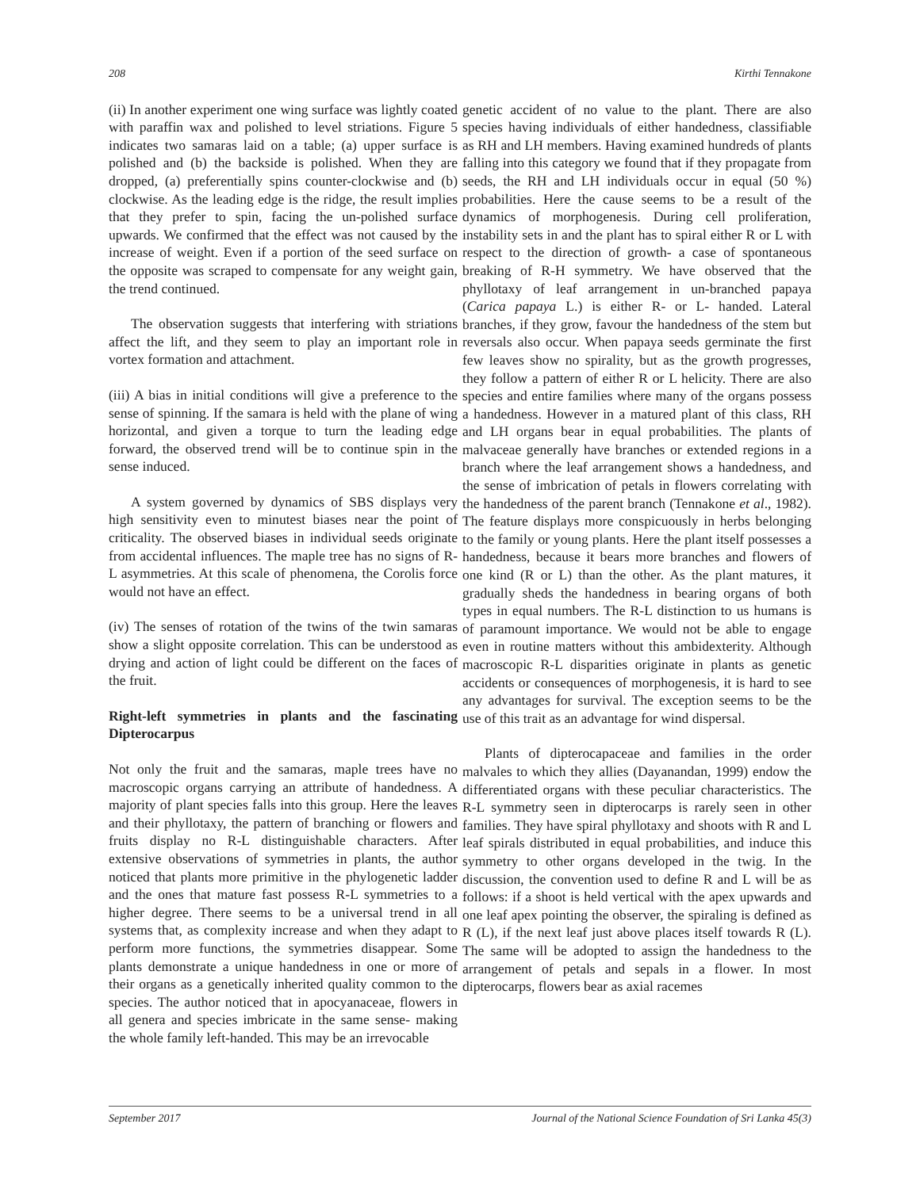208 Kirthi Tennakone
(ii) In another experiment one wing surface was lightly coated with paraffin wax and polished to level striations. Figure 5 indicates two samaras laid on a table; (a) upper surface is polished and (b) the backside is polished. When they are dropped, (a) preferentially spins counter-clockwise and (b) clockwise. As the leading edge is the ridge, the result implies that they prefer to spin, facing the un-polished surface upwards. We confirmed that the effect was not caused by the increase of weight. Even if a portion of the seed surface on the opposite was scraped to compensate for any weight gain, the trend continued.
The observation suggests that interfering with striations affect the lift, and they seem to play an important role in vortex formation and attachment.
(iii) A bias in initial conditions will give a preference to the sense of spinning. If the samara is held with the plane of wing horizontal, and given a torque to turn the leading edge forward, the observed trend will be to continue spin in the sense induced.
A system governed by dynamics of SBS displays very high sensitivity even to minutest biases near the point of criticality. The observed biases in individual seeds originate from accidental influences. The maple tree has no signs of R-L asymmetries. At this scale of phenomena, the Corolis force would not have an effect.
(iv) The senses of rotation of the twins of the twin samaras show a slight opposite correlation. This can be understood as drying and action of light could be different on the faces of the fruit.
Right-left symmetries in plants and the fascinating Dipterocarpus
Not only the fruit and the samaras, maple trees have no macroscopic organs carrying an attribute of handedness. A majority of plant species falls into this group. Here the leaves and their phyllotaxy, the pattern of branching or flowers and fruits display no R-L distinguishable characters. After extensive observations of symmetries in plants, the author noticed that plants more primitive in the phylogenetic ladder and the ones that mature fast possess R-L symmetries to a higher degree. There seems to be a universal trend in all systems that, as complexity increase and when they adapt to perform more functions, the symmetries disappear. Some plants demonstrate a unique handedness in one or more of their organs as a genetically inherited quality common to the species. The author noticed that in apocyanaceae, flowers in all genera and species imbricate in the same sense- making the whole family left-handed. This may be an irrevocable
genetic accident of no value to the plant. There are also species having individuals of either handedness, classifiable as RH and LH members. Having examined hundreds of plants falling into this category we found that if they propagate from seeds, the RH and LH individuals occur in equal (50 %) probabilities. Here the cause seems to be a result of the dynamics of morphogenesis. During cell proliferation, instability sets in and the plant has to spiral either R or L with respect to the direction of growth- a case of spontaneous breaking of R-H symmetry. We have observed that the phyllotaxy of leaf arrangement in un-branched papaya (Carica papaya L.) is either R- or L- handed. Lateral branches, if they grow, favour the handedness of the stem but reversals also occur. When papaya seeds germinate the first few leaves show no spirality, but as the growth progresses, they follow a pattern of either R or L helicity. There are also species and entire families where many of the organs possess a handedness. However in a matured plant of this class, RH and LH organs bear in equal probabilities. The plants of malvaceae generally have branches or extended regions in a branch where the leaf arrangement shows a handedness, and the sense of imbrication of petals in flowers correlating with the handedness of the parent branch (Tennakone et al., 1982). The feature displays more conspicuously in herbs belonging to the family or young plants. Here the plant itself possesses a handedness, because it bears more branches and flowers of one kind (R or L) than the other. As the plant matures, it gradually sheds the handedness in bearing organs of both types in equal numbers. The R-L distinction to us humans is of paramount importance. We would not be able to engage even in routine matters without this ambidexterity. Although macroscopic R-L disparities originate in plants as genetic accidents or consequences of morphogenesis, it is hard to see any advantages for survival. The exception seems to be the use of this trait as an advantage for wind dispersal.
Plants of dipterocapaceae and families in the order malvales to which they allies (Dayanandan, 1999) endow the differentiated organs with these peculiar characteristics. The R-L symmetry seen in dipterocarps is rarely seen in other families. They have spiral phyllotaxy and shoots with R and L leaf spirals distributed in equal probabilities, and induce this symmetry to other organs developed in the twig. In the discussion, the convention used to define R and L will be as follows: if a shoot is held vertical with the apex upwards and one leaf apex pointing the observer, the spiraling is defined as R (L), if the next leaf just above places itself towards R (L). The same will be adopted to assign the handedness to the arrangement of petals and sepals in a flower. In most dipterocarps, flowers bear as axial racemes
September 2017 Journal of the National Science Foundation of Sri Lanka 45(3)